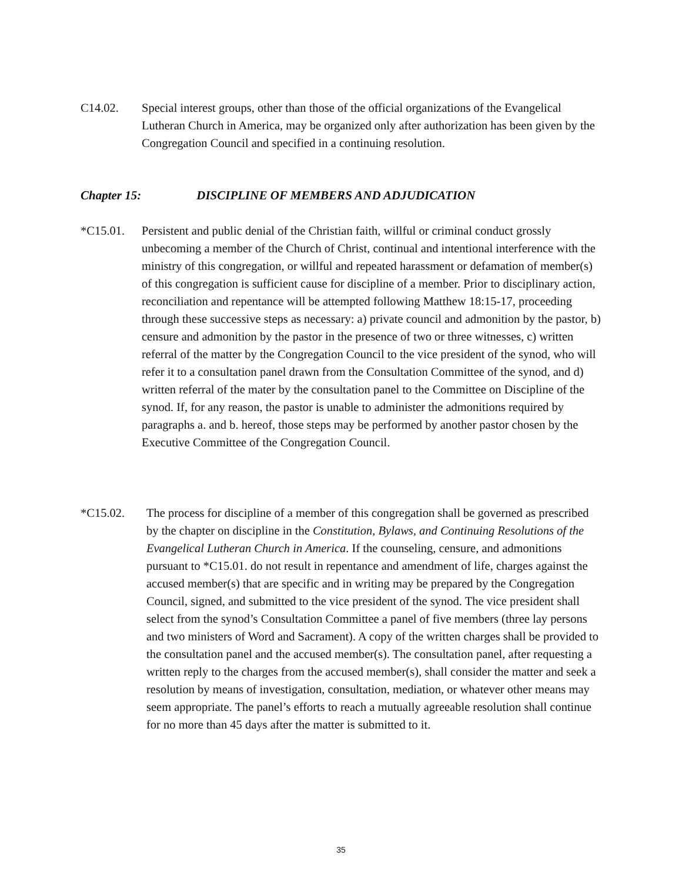C14.02.
Special interest groups, other than those of the official organizations of the Evangelical Lutheran Church in America, may be organized only after authorization has been given by the Congregation Council and specified in a continuing resolution.
Chapter 15: DISCIPLINE OF MEMBERS AND ADJUDICATION
*C15.01.
Persistent and public denial of the Christian faith, willful or criminal conduct grossly unbecoming a member of the Church of Christ, continual and intentional interference with the ministry of this congregation, or willful and repeated harassment or defamation of member(s) of this congregation is sufficient cause for discipline of a member. Prior to disciplinary action, reconciliation and repentance will be attempted following Matthew 18:15-17, proceeding through these successive steps as necessary: a) private council and admonition by the pastor, b) censure and admonition by the pastor in the presence of two or three witnesses, c) written referral of the matter by the Congregation Council to the vice president of the synod, who will refer it to a consultation panel drawn from the Consultation Committee of the synod, and d) written referral of the mater by the consultation panel to the Committee on Discipline of the synod. If, for any reason, the pastor is unable to administer the admonitions required by paragraphs a. and b. hereof, those steps may be performed by another pastor chosen by the Executive Committee of the Congregation Council.
*C15.02.
The process for discipline of a member of this congregation shall be governed as prescribed by the chapter on discipline in the Constitution, Bylaws, and Continuing Resolutions of the Evangelical Lutheran Church in America. If the counseling, censure, and admonitions pursuant to *C15.01. do not result in repentance and amendment of life, charges against the accused member(s) that are specific and in writing may be prepared by the Congregation Council, signed, and submitted to the vice president of the synod. The vice president shall select from the synod’s Consultation Committee a panel of five members (three lay persons and two ministers of Word and Sacrament). A copy of the written charges shall be provided to the consultation panel and the accused member(s). The consultation panel, after requesting a written reply to the charges from the accused member(s), shall consider the matter and seek a resolution by means of investigation, consultation, mediation, or whatever other means may seem appropriate. The panel’s efforts to reach a mutually agreeable resolution shall continue for no more than 45 days after the matter is submitted to it.
35